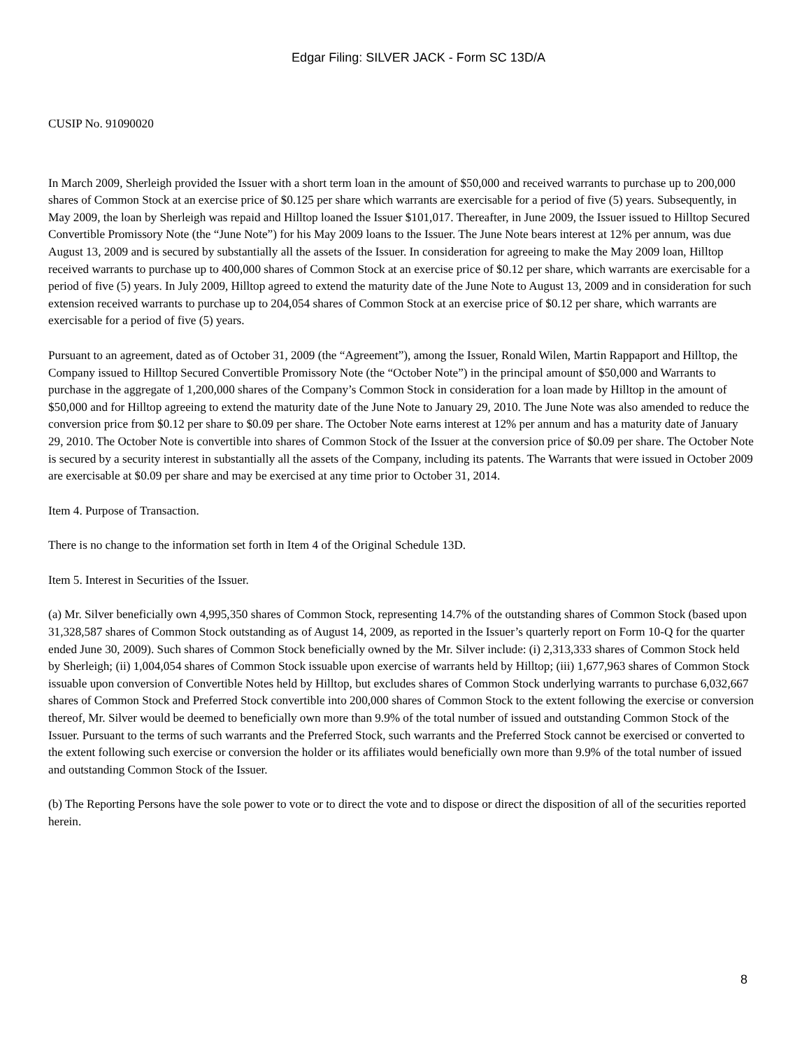Edgar Filing: SILVER JACK - Form SC 13D/A
CUSIP No. 91090020
In March 2009, Sherleigh provided the Issuer with a short term loan in the amount of $50,000 and received warrants to purchase up to 200,000 shares of Common Stock at an exercise price of $0.125 per share which warrants are exercisable for a period of five (5) years. Subsequently, in May 2009, the loan by Sherleigh was repaid and Hilltop loaned the Issuer $101,017. Thereafter, in June 2009, the Issuer issued to Hilltop Secured Convertible Promissory Note (the “June Note”) for his May 2009 loans to the Issuer. The June Note bears interest at 12% per annum, was due August 13, 2009 and is secured by substantially all the assets of the Issuer. In consideration for agreeing to make the May 2009 loan, Hilltop received warrants to purchase up to 400,000 shares of Common Stock at an exercise price of $0.12 per share, which warrants are exercisable for a period of five (5) years. In July 2009, Hilltop agreed to extend the maturity date of the June Note to August 13, 2009 and in consideration for such extension received warrants to purchase up to 204,054 shares of Common Stock at an exercise price of $0.12 per share, which warrants are exercisable for a period of five (5) years.
Pursuant to an agreement, dated as of October 31, 2009 (the “Agreement”), among the Issuer, Ronald Wilen, Martin Rappaport and Hilltop, the Company issued to Hilltop Secured Convertible Promissory Note (the “October Note”) in the principal amount of $50,000 and Warrants to purchase in the aggregate of 1,200,000 shares of the Company’s Common Stock in consideration for a loan made by Hilltop in the amount of $50,000 and for Hilltop agreeing to extend the maturity date of the June Note to January 29, 2010. The June Note was also amended to reduce the conversion price from $0.12 per share to $0.09 per share. The October Note earns interest at 12% per annum and has a maturity date of January 29, 2010. The October Note is convertible into shares of Common Stock of the Issuer at the conversion price of $0.09 per share. The October Note is secured by a security interest in substantially all the assets of the Company, including its patents. The Warrants that were issued in October 2009 are exercisable at $0.09 per share and may be exercised at any time prior to October 31, 2014.
Item 4. Purpose of Transaction.
There is no change to the information set forth in Item 4 of the Original Schedule 13D.
Item 5. Interest in Securities of the Issuer.
(a) Mr. Silver beneficially own 4,995,350 shares of Common Stock, representing 14.7% of the outstanding shares of Common Stock (based upon 31,328,587 shares of Common Stock outstanding as of August 14, 2009, as reported in the Issuer’s quarterly report on Form 10-Q for the quarter ended June 30, 2009). Such shares of Common Stock beneficially owned by the Mr. Silver include: (i) 2,313,333 shares of Common Stock held by Sherleigh; (ii) 1,004,054 shares of Common Stock issuable upon exercise of warrants held by Hilltop; (iii) 1,677,963 shares of Common Stock issuable upon conversion of Convertible Notes held by Hilltop, but excludes shares of Common Stock underlying warrants to purchase 6,032,667 shares of Common Stock and Preferred Stock convertible into 200,000 shares of Common Stock to the extent following the exercise or conversion thereof, Mr. Silver would be deemed to beneficially own more than 9.9% of the total number of issued and outstanding Common Stock of the Issuer. Pursuant to the terms of such warrants and the Preferred Stock, such warrants and the Preferred Stock cannot be exercised or converted to the extent following such exercise or conversion the holder or its affiliates would beneficially own more than 9.9% of the total number of issued and outstanding Common Stock of the Issuer.
(b) The Reporting Persons have the sole power to vote or to direct the vote and to dispose or direct the disposition of all of the securities reported herein.
8